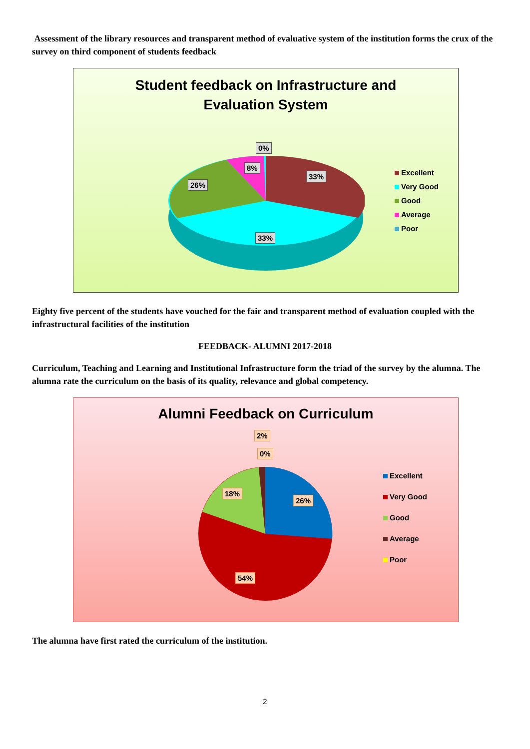Assessment of the library resources and transparent method of evaluative system of the institution forms the crux of the survey on third component of students feedback
Student feedback on Infrastructure and
Evaluation System
0%
8%
33%
26%
33%
Excellent
Very Good
Good
Average
Poor
Eighty five percent of the students have vouched for the fair and transparent method of evaluation coupled with the infrastructural facilities of the institution
FEEDBACK- ALUMNI 2017-2018
Curriculum, Teaching and Learning and Institutional Infrastructure form the triad of the survey by the alumna. The alumna rate the curriculum on the basis of its quality, relevance and global competency.
Alumni Feedback on Curriculum
2%
0%
18%
26%
54%
Excellent
Very Good
Good
Average
Poor
The alumna have first rated the curriculum of the institution.
2